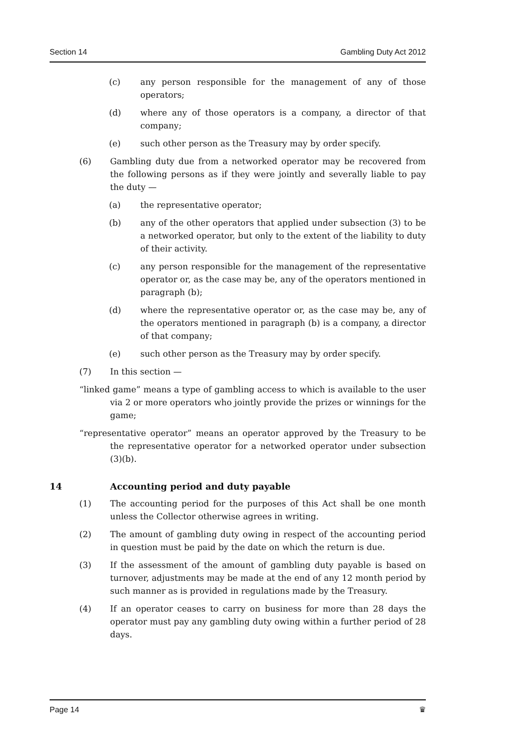Section 14 Gambling Duty Act 2012
(c) any person responsible for the management of any of those operators;
(d) where any of those operators is a company, a director of that company;
(e) such other person as the Treasury may by order specify.
(6) Gambling duty due from a networked operator may be recovered from the following persons as if they were jointly and severally liable to pay the duty —
(a) the representative operator;
(b) any of the other operators that applied under subsection (3) to be a networked operator, but only to the extent of the liability to duty of their activity.
(c) any person responsible for the management of the representative operator or, as the case may be, any of the operators mentioned in paragraph (b);
(d) where the representative operator or, as the case may be, any of the operators mentioned in paragraph (b) is a company, a director of that company;
(e) such other person as the Treasury may by order specify.
(7) In this section —
“linked game” means a type of gambling access to which is available to the user via 2 or more operators who jointly provide the prizes or winnings for the game;
“representative operator” means an operator approved by the Treasury to be the representative operator for a networked operator under subsection (3)(b).
14 Accounting period and duty payable
(1) The accounting period for the purposes of this Act shall be one month unless the Collector otherwise agrees in writing.
(2) The amount of gambling duty owing in respect of the accounting period in question must be paid by the date on which the return is due.
(3) If the assessment of the amount of gambling duty payable is based on turnover, adjustments may be made at the end of any 12 month period by such manner as is provided in regulations made by the Treasury.
(4) If an operator ceases to carry on business for more than 28 days the operator must pay any gambling duty owing within a further period of 28 days.
Page 14 ♛